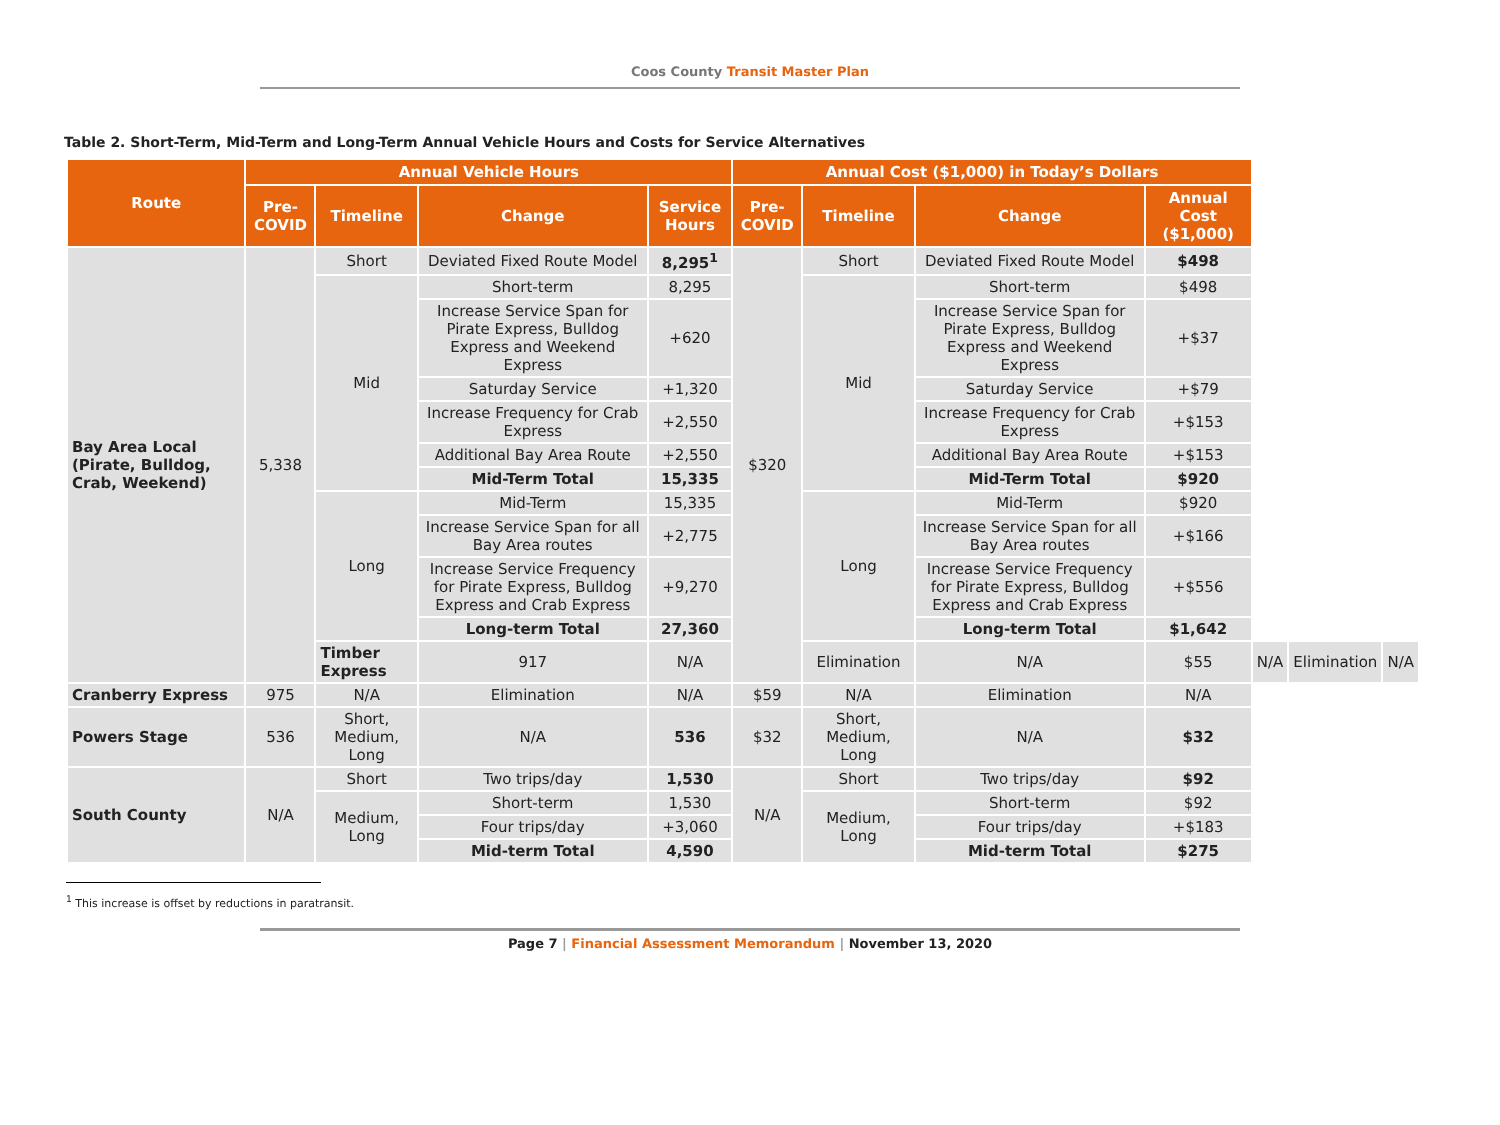Coos County Transit Master Plan
Table 2. Short-Term, Mid-Term and Long-Term Annual Vehicle Hours and Costs for Service Alternatives
| Route | Annual Vehicle Hours | | | | Annual Cost ($1,000) in Today’s Dollars | | | | | | |
| --- | --- | --- | --- | --- | --- | --- | --- | --- | --- | --- | --- |
| | Pre-COVID | Timeline | Change | Service Hours | Pre-COVID | Timeline | Change | Annual Cost ($1,000) | | | |
| Bay Area Local (Pirate, Bulldog, Crab, Weekend) | 5,338 | Short | Deviated Fixed Route Model | 8,295<sup>1</sup> | $320 | Short | Deviated Fixed Route Model | $498 | | | |
| | | Mid | Short-term | 8,295 | | Mid | Short-term | $498 | | | |
| | | | Increase Service Span for Pirate Express, Bulldog Express and Weekend Express | +620 | | | Increase Service Span for Pirate Express, Bulldog Express and Weekend Express | +$37 | | | |
| | | | Saturday Service | +1,320 | | | Saturday Service | +$79 | | | |
| | | | Increase Frequency for Crab Express | +2,550 | | | Increase Frequency for Crab Express | +$153 | | | |
| | | | Additional Bay Area Route | +2,550 | | | Additional Bay Area Route | +$153 | | | |
| | | | Mid-Term Total | 15,335 | | | Mid-Term Total | $920 | | | |
| | | Long | Mid-Term | 15,335 | | Long | Mid-Term | $920 | | | |
| | | | Increase Service Span for all Bay Area routes | +2,775 | | | Increase Service Span for all Bay Area routes | +$166 | | | |
| | | | Increase Service Frequency for Pirate Express, Bulldog Express and Crab Express | +9,270 | | | Increase Service Frequency for Pirate Express, Bulldog Express and Crab Express | +$556 | | | |
| | | | Long-term Total | 27,360 | | | Long-term Total | $1,642 | | | |
| | | Timber Express | 917 | N/A | | Elimination | N/A | $55 | N/A | Elimination | N/A |
| Cranberry Express | 975 | N/A | Elimination | N/A | $59 | N/A | Elimination | N/A | | | |
| Powers Stage | 536 | Short, Medium, Long | N/A | 536 | $32 | Short, Medium, Long | N/A | $32 | | | |
| South County | N/A | Short | Two trips/day | 1,530 | N/A | Short | Two trips/day | $92 | | | |
| | | Medium, Long | Short-term | 1,530 | | Medium, Long | Short-term | $92 | | | |
| | | | Four trips/day | +3,060 | | | Four trips/day | +$183 | | | |
| | | | Mid-term Total | 4,590 | | | Mid-term Total | $275 | | | |
<sup>1</sup> This increase is offset by reductions in paratransit.
Page 7 | Financial Assessment Memorandum | November 13, 2020